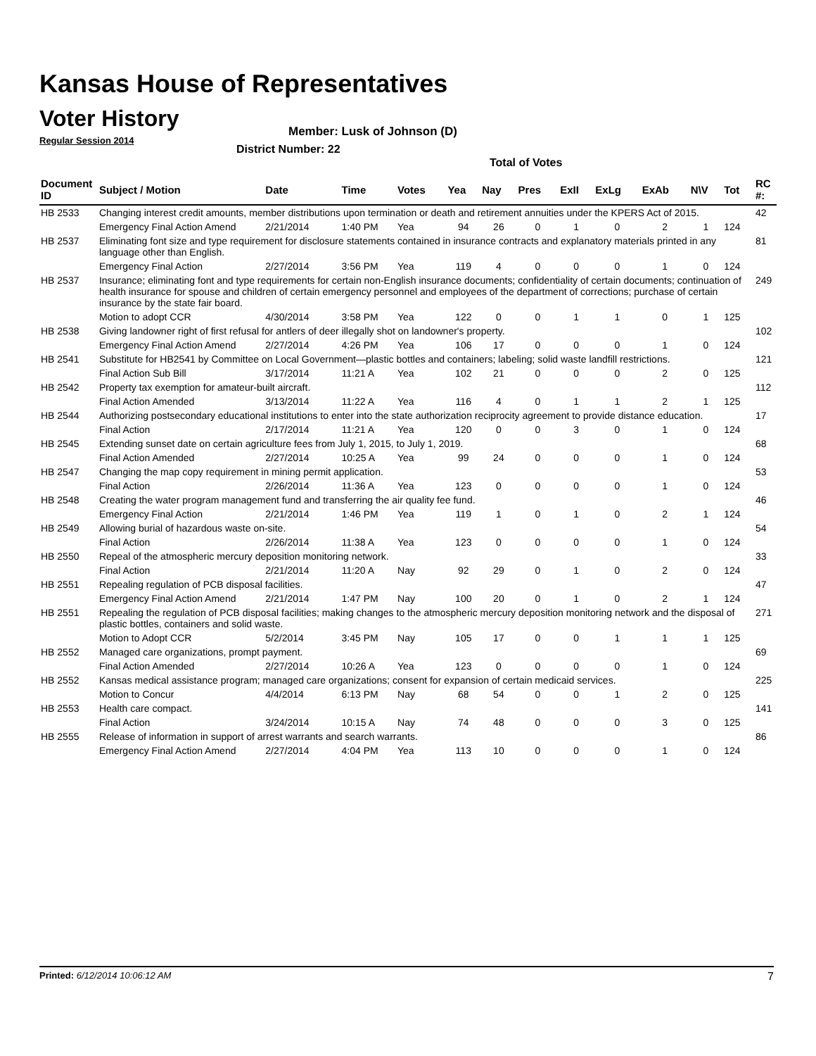Kansas House of Representatives
Voter History
Regular Session 2014
Member: Lusk of Johnson (D)
District Number: 22
Total of Votes
| Document ID | Subject / Motion | Date | Time | Votes | Yea | Nay | Pres | ExII | ExLg | ExAb | N\V | Tot | RC #: |
| --- | --- | --- | --- | --- | --- | --- | --- | --- | --- | --- | --- | --- | --- |
| HB 2533 | Changing interest credit amounts, member distributions upon termination or death and retirement annuities under the KPERS Act of 2015. | | | | | | | | | | | | 42 |
| | Emergency Final Action Amend | 2/21/2014 | 1:40 PM | Yea | 94 | 26 | 0 | 1 | 0 | 2 | 1 | 124 | |
| HB 2537 | Eliminating font size and type requirement for disclosure statements contained in insurance contracts and explanatory materials printed in any language other than English. | | | | | | | | | | | | 81 |
| | Emergency Final Action | 2/27/2014 | 3:56 PM | Yea | 119 | 4 | 0 | 0 | 0 | 1 | 0 | 124 | |
| HB 2537 | Insurance; eliminating font and type requirements for certain non-English insurance documents; confidentiality of certain documents; continuation of health insurance for spouse and children of certain emergency personnel and employees of the department of corrections; purchase of certain insurance by the state fair board. | | | | | | | | | | | | 249 |
| | Motion to adopt CCR | 4/30/2014 | 3:58 PM | Yea | 122 | 0 | 0 | 1 | 1 | 0 | 1 | 125 | |
| HB 2538 | Giving landowner right of first refusal for antlers of deer illegally shot on landowner's property. | | | | | | | | | | | | 102 |
| | Emergency Final Action Amend | 2/27/2014 | 4:26 PM | Yea | 106 | 17 | 0 | 0 | 0 | 1 | 0 | 124 | |
| HB 2541 | Substitute for HB2541 by Committee on Local Government—plastic bottles and containers; labeling; solid waste landfill restrictions. | | | | | | | | | | | | 121 |
| | Final Action Sub Bill | 3/17/2014 | 11:21 A | Yea | 102 | 21 | 0 | 0 | 0 | 2 | 0 | 125 | |
| HB 2542 | Property tax exemption for amateur-built aircraft. | | | | | | | | | | | | 112 |
| | Final Action Amended | 3/13/2014 | 11:22 A | Yea | 116 | 4 | 0 | 1 | 1 | 2 | 1 | 125 | |
| HB 2544 | Authorizing postsecondary educational institutions to enter into the state authorization reciprocity agreement to provide distance education. | | | | | | | | | | | | 17 |
| | Final Action | 2/17/2014 | 11:21 A | Yea | 120 | 0 | 0 | 3 | 0 | 1 | 0 | 124 | |
| HB 2545 | Extending sunset date on certain agriculture fees from July 1, 2015, to July 1, 2019. | | | | | | | | | | | | 68 |
| | Final Action Amended | 2/27/2014 | 10:25 A | Yea | 99 | 24 | 0 | 0 | 0 | 1 | 0 | 124 | |
| HB 2547 | Changing the map copy requirement in mining permit application. | | | | | | | | | | | | 53 |
| | Final Action | 2/26/2014 | 11:36 A | Yea | 123 | 0 | 0 | 0 | 0 | 1 | 0 | 124 | |
| HB 2548 | Creating the water program management fund and transferring the air quality fee fund. | | | | | | | | | | | | 46 |
| | Emergency Final Action | 2/21/2014 | 1:46 PM | Yea | 119 | 1 | 0 | 1 | 0 | 2 | 1 | 124 | |
| HB 2549 | Allowing burial of hazardous waste on-site. | | | | | | | | | | | | 54 |
| | Final Action | 2/26/2014 | 11:38 A | Yea | 123 | 0 | 0 | 0 | 0 | 1 | 0 | 124 | |
| HB 2550 | Repeal of the atmospheric mercury deposition monitoring network. | | | | | | | | | | | | 33 |
| | Final Action | 2/21/2014 | 11:20 A | Nay | 92 | 29 | 0 | 1 | 0 | 2 | 0 | 124 | |
| HB 2551 | Repealing regulation of PCB disposal facilities. | | | | | | | | | | | | 47 |
| | Emergency Final Action Amend | 2/21/2014 | 1:47 PM | Nay | 100 | 20 | 0 | 1 | 0 | 2 | 1 | 124 | |
| HB 2551 | Repealing the regulation of PCB disposal facilities; making changes to the atmospheric mercury deposition monitoring network and the disposal of plastic bottles, containers and solid waste. | | | | | | | | | | | | 271 |
| | Motion to Adopt CCR | 5/2/2014 | 3:45 PM | Nay | 105 | 17 | 0 | 0 | 1 | 1 | 1 | 125 | |
| HB 2552 | Managed care organizations, prompt payment. | | | | | | | | | | | | 69 |
| | Final Action Amended | 2/27/2014 | 10:26 A | Yea | 123 | 0 | 0 | 0 | 0 | 1 | 0 | 124 | |
| HB 2552 | Kansas medical assistance program; managed care organizations; consent for expansion of certain medicaid services. | | | | | | | | | | | | 225 |
| | Motion to Concur | 4/4/2014 | 6:13 PM | Nay | 68 | 54 | 0 | 0 | 1 | 2 | 0 | 125 | |
| HB 2553 | Health care compact. | | | | | | | | | | | | 141 |
| | Final Action | 3/24/2014 | 10:15 A | Nay | 74 | 48 | 0 | 0 | 0 | 3 | 0 | 125 | |
| HB 2555 | Release of information in support of arrest warrants and search warrants. | | | | | | | | | | | | 86 |
| | Emergency Final Action Amend | 2/27/2014 | 4:04 PM | Yea | 113 | 10 | 0 | 0 | 0 | 1 | 0 | 124 | |
Printed: 6/12/2014 10:06:12 AM 7